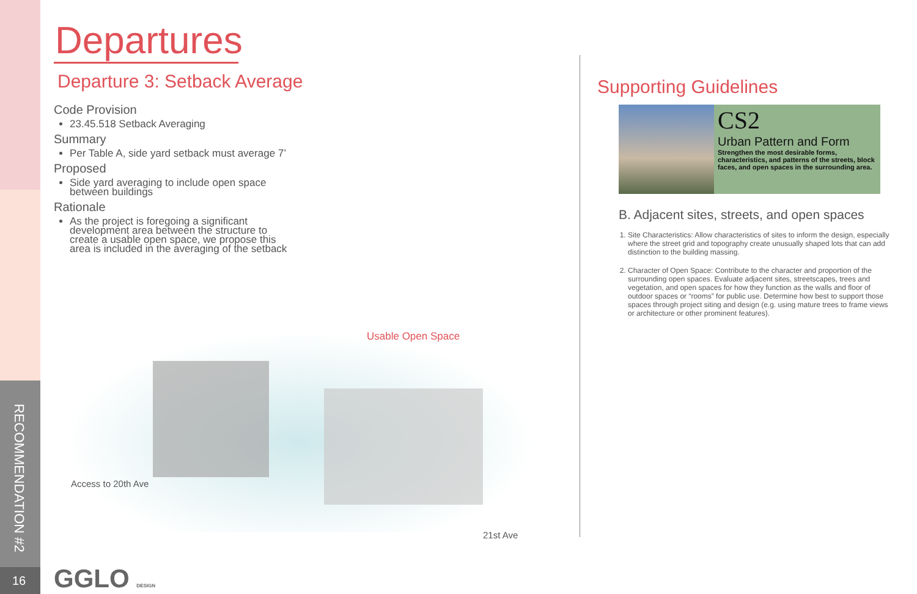RECOMMENDATION #2
16
Departures
Departure 3: Setback Average
Code Provision
23.45.518 Setback Averaging
Summary
Per Table A, side yard setback must average 7’
Proposed
Side yard averaging to include open space between buildings
Rationale
As the project is foregoing a significant development area between the structure to create a usable open space, we propose this area is included in the averaging of the setback
Usable Open Space
Access to 20th Ave
21st Ave
Supporting Guidelines
CS2
Urban Pattern and Form
Strengthen the most desirable forms, characteristics, and patterns of the streets, block faces, and open spaces in the surrounding area.
B. Adjacent sites, streets, and open spaces
1. Site Characteristics: Allow characteristics of sites to inform the design, especially where the street grid and topography create unusually shaped lots that can add distinction to the building massing.
2. Character of Open Space: Contribute to the character and proportion of the surrounding open spaces. Evaluate adjacent sites, streetscapes, trees and vegetation, and open spaces for how they function as the walls and floor of outdoor spaces or “rooms” for public use. Determine how best to support those spaces through project siting and design (e.g. using mature trees to frame views or architecture or other prominent features).
GGLO DESIGN